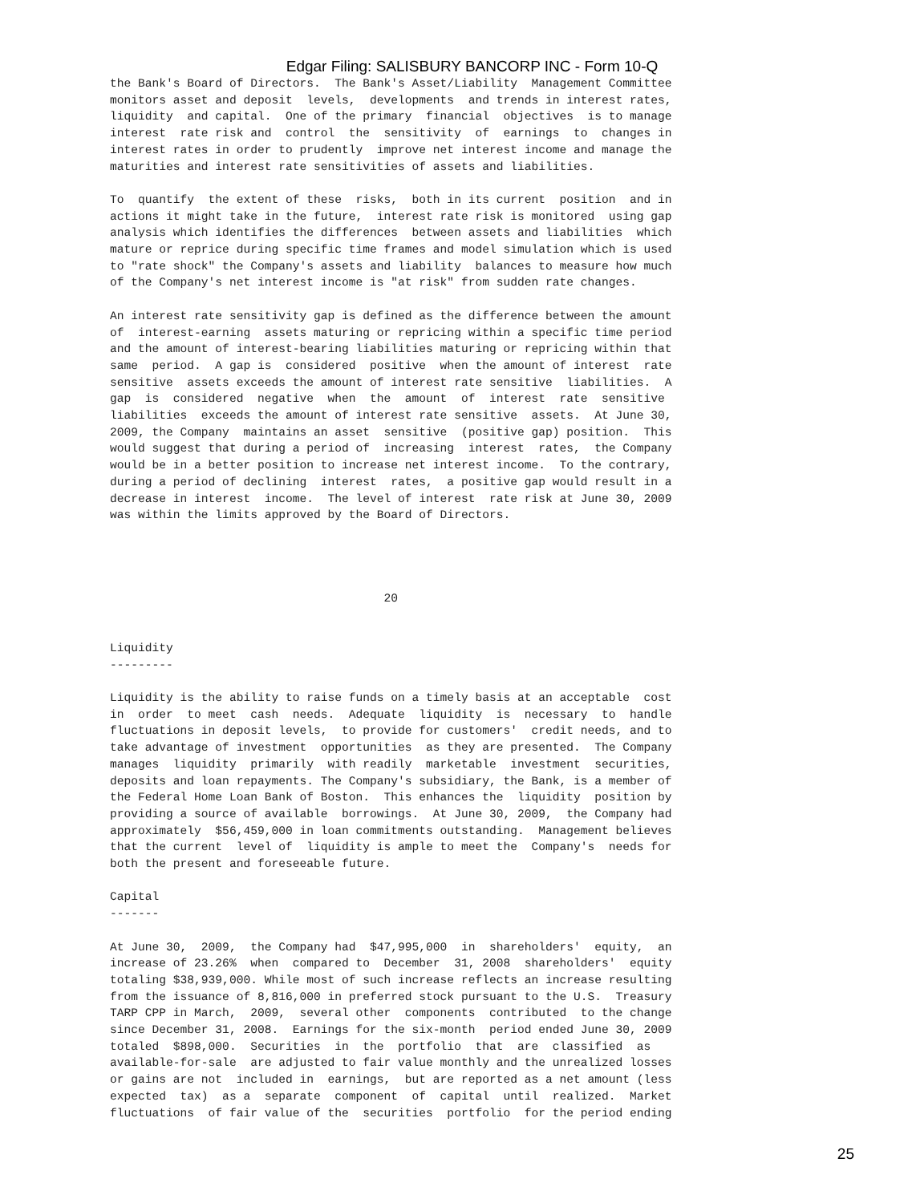Edgar Filing: SALISBURY BANCORP INC - Form 10-Q
the Bank's Board of Directors.  The Bank's Asset/Liability  Management Committee
monitors asset and deposit  levels,  developments  and trends in interest rates,
liquidity  and capital.  One of the primary  financial  objectives  is to manage
interest  rate risk and  control  the  sensitivity  of  earnings  to  changes in
interest rates in order to prudently  improve net interest income and manage the
maturities and interest rate sensitivities of assets and liabilities.

To  quantify  the extent of these  risks,  both in its current  position  and in
actions it might take in the future,  interest rate risk is monitored  using gap
analysis which identifies the differences  between assets and liabilities  which
mature or reprice during specific time frames and model simulation which is used
to "rate shock" the Company's assets and liability  balances to measure how much
of the Company's net interest income is "at risk" from sudden rate changes.

An interest rate sensitivity gap is defined as the difference between the amount
of  interest-earning  assets maturing or repricing within a specific time period
and the amount of interest-bearing liabilities maturing or repricing within that
same  period.  A gap is  considered  positive  when the amount of interest  rate
sensitive  assets exceeds the amount of interest rate sensitive  liabilities.  A
gap  is  considered  negative  when  the  amount  of  interest  rate  sensitive
liabilities  exceeds the amount of interest rate sensitive  assets.  At June 30,
2009, the Company  maintains an asset  sensitive  (positive gap) position.  This
would suggest that during a period of  increasing  interest  rates,  the Company
would be in a better position to increase net interest income.  To the contrary,
during a period of declining  interest  rates,  a positive gap would result in a
decrease in interest  income.  The level of interest  rate risk at June 30, 2009
was within the limits approved by the Board of Directors.




                                       20


Liquidity
---------

Liquidity is the ability to raise funds on a timely basis at an acceptable  cost
in  order  to meet  cash  needs.  Adequate  liquidity  is  necessary  to  handle
fluctuations in deposit levels,  to provide for customers'  credit needs, and to
take advantage of investment  opportunities  as they are presented.  The Company
manages  liquidity  primarily  with readily  marketable  investment  securities,
deposits and loan repayments. The Company's subsidiary, the Bank, is a member of
the Federal Home Loan Bank of Boston.  This enhances the  liquidity  position by
providing a source of available  borrowings.  At June 30, 2009,  the Company had
approximately  $56,459,000 in loan commitments outstanding.  Management believes
that the current  level of  liquidity is ample to meet the  Company's  needs for
both the present and foreseeable future.

Capital
-------

At June 30,  2009,  the Company had  $47,995,000  in  shareholders'  equity,  an
increase of 23.26%  when  compared to  December  31, 2008  shareholders'  equity
totaling $38,939,000. While most of such increase reflects an increase resulting
from the issuance of 8,816,000 in preferred stock pursuant to the U.S.  Treasury
TARP CPP in March,  2009,  several other  components  contributed  to the change
since December 31, 2008.  Earnings for the six-month  period ended June 30, 2009
totaled  $898,000.  Securities  in  the  portfolio  that  are  classified  as
available-for-sale  are adjusted to fair value monthly and the unrealized losses
or gains are not  included in  earnings,  but are reported as a net amount (less
expected  tax)  as a  separate  component  of  capital  until  realized.  Market
fluctuations  of fair value of the  securities  portfolio  for the period ending
25